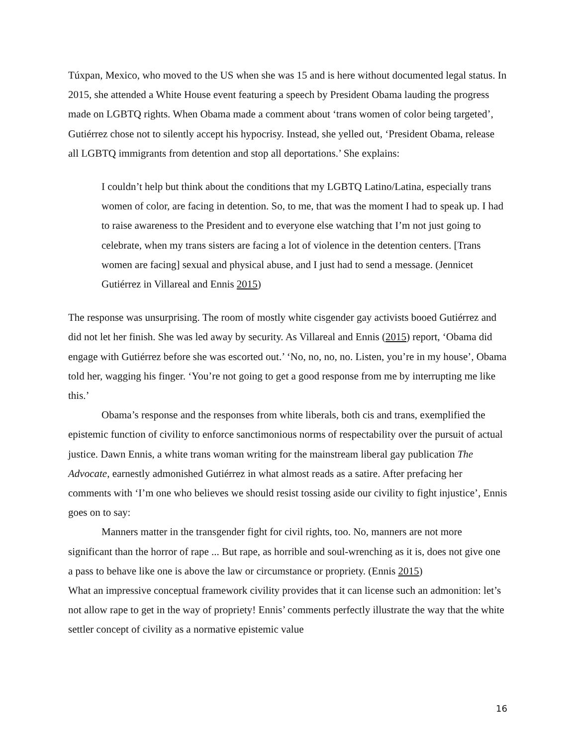Túxpan, Mexico, who moved to the US when she was 15 and is here without documented legal status. In 2015, she attended a White House event featuring a speech by President Obama lauding the progress made on LGBTQ rights. When Obama made a comment about ‘trans women of color being targeted’, Gutiérrez chose not to silently accept his hypocrisy. Instead, she yelled out, ‘President Obama, release all LGBTQ immigrants from detention and stop all deportations.’ She explains:
I couldn’t help but think about the conditions that my LGBTQ Latino/Latina, especially trans women of color, are facing in detention. So, to me, that was the moment I had to speak up. I had to raise awareness to the President and to everyone else watching that I’m not just going to celebrate, when my trans sisters are facing a lot of violence in the detention centers. [Trans women are facing] sexual and physical abuse, and I just had to send a message. (Jennicet Gutiérrez in Villareal and Ennis 2015)
The response was unsurprising. The room of mostly white cisgender gay activists booed Gutiérrez and did not let her finish. She was led away by security. As Villareal and Ennis (2015) report, ‘Obama did engage with Gutiérrez before she was escorted out.’ ‘No, no, no, no. Listen, you’re in my house’, Obama told her, wagging his finger. ‘You’re not going to get a good response from me by interrupting me like this.’
Obama’s response and the responses from white liberals, both cis and trans, exemplified the epistemic function of civility to enforce sanctimonious norms of respectability over the pursuit of actual justice. Dawn Ennis, a white trans woman writing for the mainstream liberal gay publication The Advocate, earnestly admonished Gutiérrez in what almost reads as a satire. After prefacing her comments with ‘I’m one who believes we should resist tossing aside our civility to fight injustice’, Ennis goes on to say:
Manners matter in the transgender fight for civil rights, too. No, manners are not more significant than the horror of rape ... But rape, as horrible and soul-wrenching as it is, does not give one a pass to behave like one is above the law or circumstance or propriety. (Ennis 2015)
What an impressive conceptual framework civility provides that it can license such an admonition: let’s not allow rape to get in the way of propriety! Ennis’ comments perfectly illustrate the way that the white settler concept of civility as a normative epistemic value
16